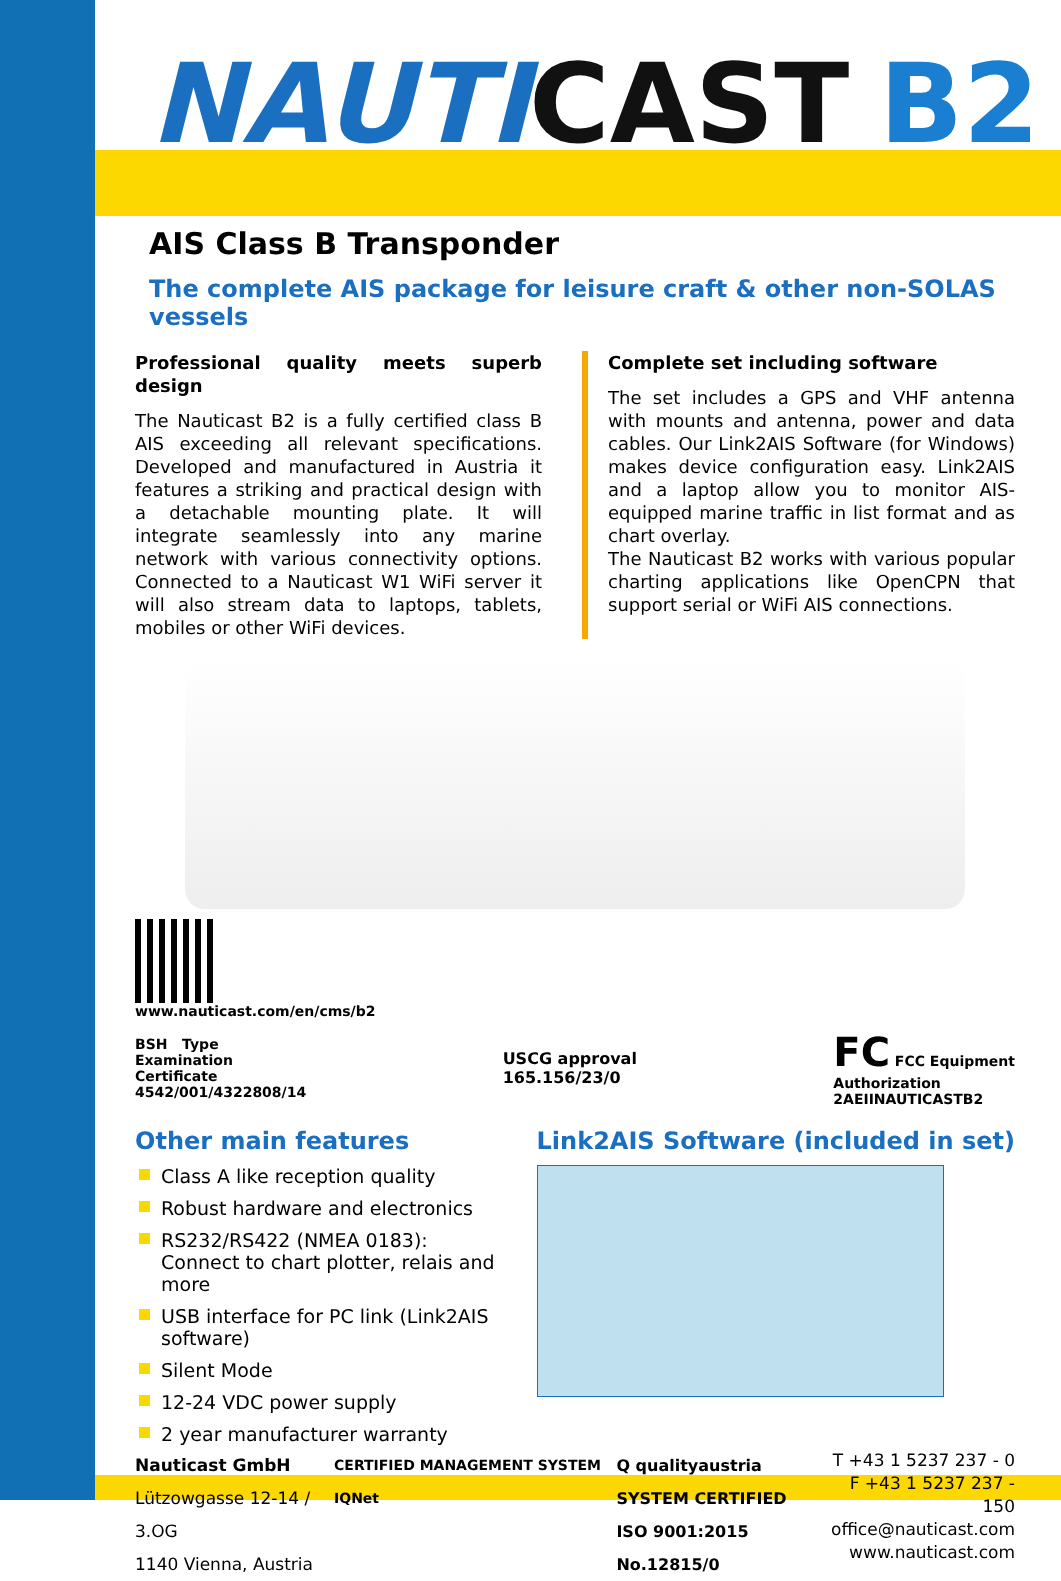NAUT ICAST B2
AIS Class B Transponder
The complete AIS package for leisure craft & other non-SOLAS vessels
Professional quality meets superb design
The Nauticast B2 is a fully certified class B AIS exceeding all relevant specifications. Developed and manufactured in Austria it features a striking and practical design with a detachable mounting plate. It will integrate seamlessly into any marine network with various connectivity options. Connected to a Nauticast W1 WiFi server it will also stream data to laptops, tablets, mobiles or other WiFi devices.
Complete set including software
The set includes a GPS and VHF antenna with mounts and antenna, power and data cables. Our Link2AIS Software (for Windows) makes device configuration easy. Link2AIS and a laptop allow you to monitor AIS-equipped marine traffic in list format and as chart overlay.
The Nauticast B2 works with various popular charting applications like OpenCPN that support serial or WiFi AIS connections.
www.nauticast.com/en/cms/b2
BSH Type
Examination
Certificate
4542/001/4322808/14
USCG approval
165.156/23/0
FC FCC Equipment
Authorization
2AEIINAUTICASTB2
Other main features
Class A like reception quality
Robust hardware and electronics
RS232/RS422 (NMEA 0183):
Connect to chart plotter, relais and more
USB interface for PC link (Link2AIS software)
Silent Mode
12-24 VDC power supply
2 year manufacturer warranty
Link2AIS Software (included in set)
Nauticast GmbH
Lützowgasse 12-14 / 3.OG
1140 Vienna, Austria
CERTIFIED MANAGEMENT SYSTEM IQNet
Q qualityaustria
SYSTEM CERTIFIED
ISO 9001:2015 No.12815/0
T +43 1 5237 237 - 0
F +43 1 5237 237 - 150
office@nauticast.com
www.nauticast.com